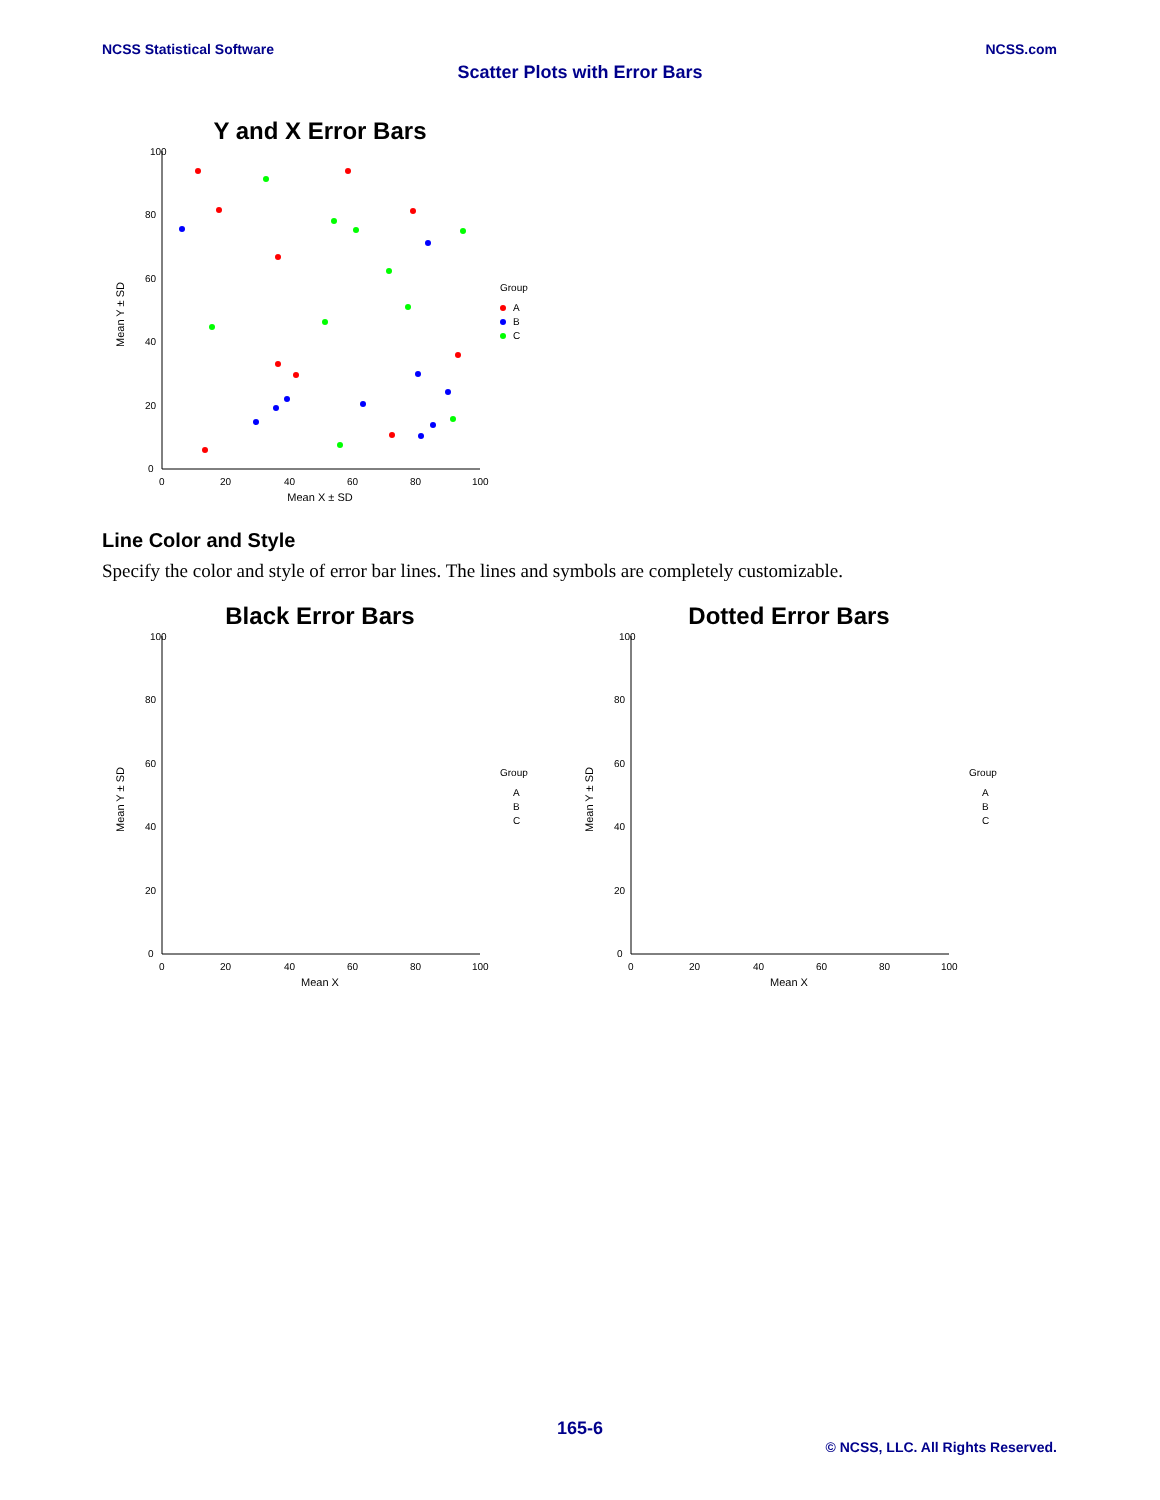NCSS Statistical Software NCSS.com
Scatter Plots with Error Bars
Y and X Error Bars
100
80
60
40
20
0
0
20
40
60
80
100
Mean X ± SD
Mean Y ± SD
Group
A
B
C
Line Color and Style
Specify the color and style of error bar lines. The lines and symbols are completely customizable.
Black Error Bars
0
20
40
60
80
100
100
80
60
40
20
0
Mean X
Mean Y ± SD
Group
A
B
C
Dotted Error Bars
0
20
40
60
80
100
100
80
60
40
20
0
Mean X
Mean Y ± SD
Group
A
B
C
165-6
© NCSS, LLC. All Rights Reserved.